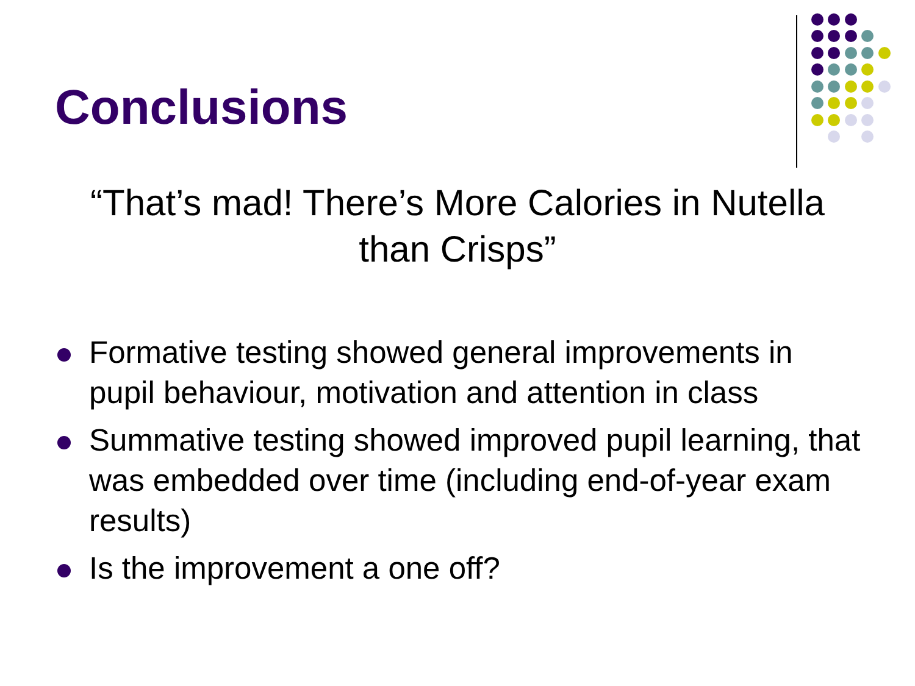Conclusions
“That’s mad! There’s More Calories in Nutella than Crisps”
Formative testing showed general improvements in pupil behaviour, motivation and attention in class
Summative testing showed improved pupil learning, that was embedded over time (including end-of-year exam results)
Is the improvement a one off?